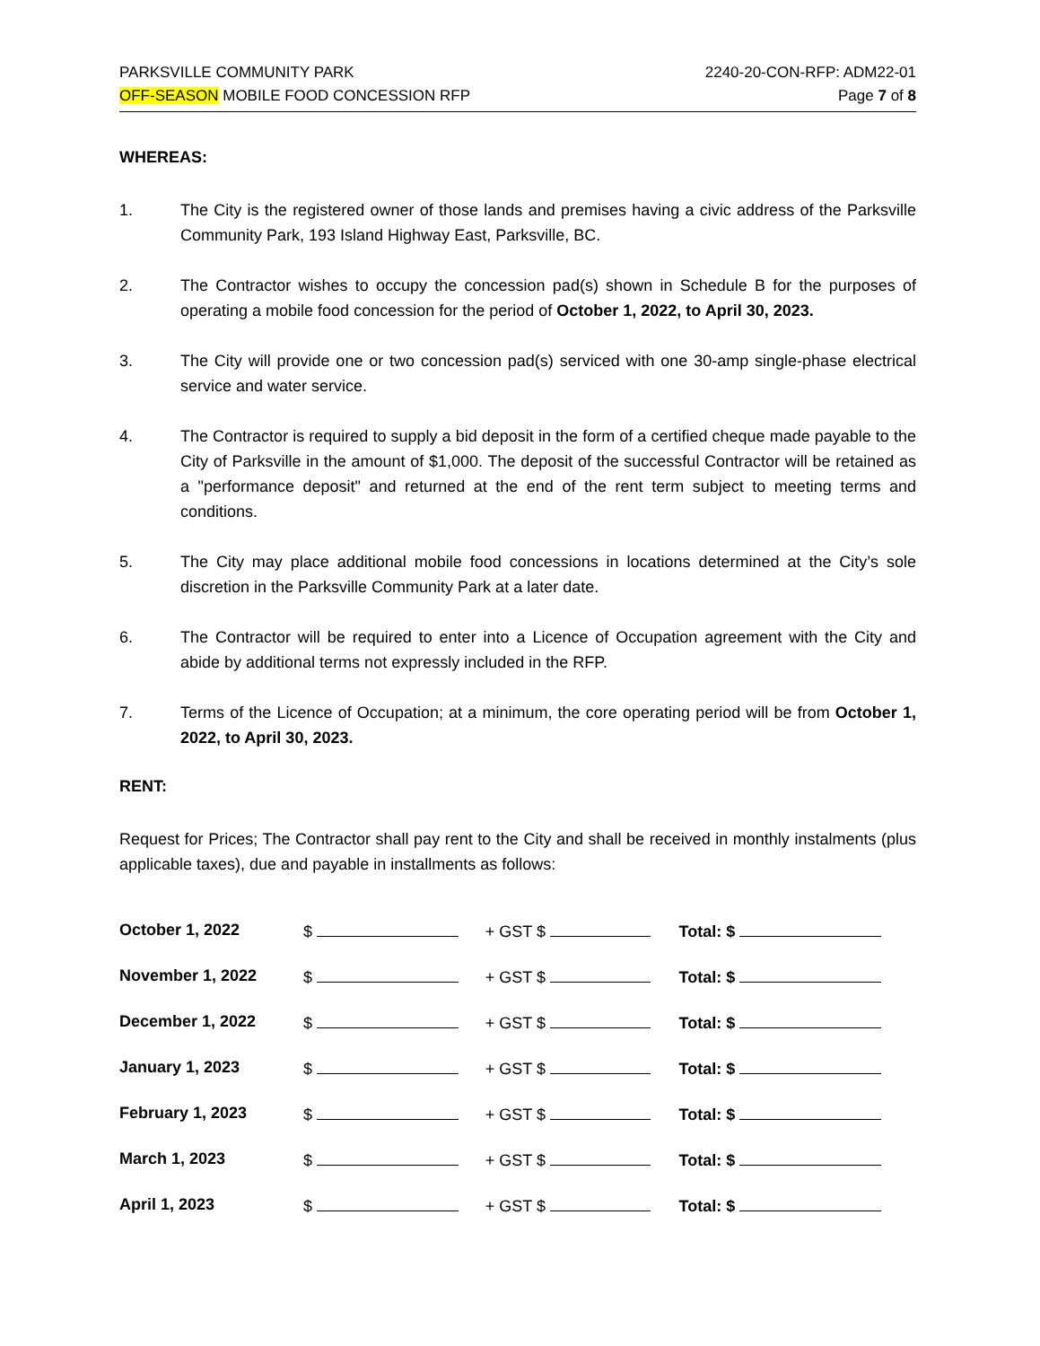PARKSVILLE COMMUNITY PARK
OFF-SEASON MOBILE FOOD CONCESSION RFP
2240-20-CON-RFP: ADM22-01
Page 7 of 8
WHEREAS:
1. The City is the registered owner of those lands and premises having a civic address of the Parksville Community Park, 193 Island Highway East, Parksville, BC.
2. The Contractor wishes to occupy the concession pad(s) shown in Schedule B for the purposes of operating a mobile food concession for the period of October 1, 2022, to April 30, 2023.
3. The City will provide one or two concession pad(s) serviced with one 30-amp single-phase electrical service and water service.
4. The Contractor is required to supply a bid deposit in the form of a certified cheque made payable to the City of Parksville in the amount of $1,000. The deposit of the successful Contractor will be retained as a "performance deposit" and returned at the end of the rent term subject to meeting terms and conditions.
5. The City may place additional mobile food concessions in locations determined at the City’s sole discretion in the Parksville Community Park at a later date.
6. The Contractor will be required to enter into a Licence of Occupation agreement with the City and abide by additional terms not expressly included in the RFP.
7. Terms of the Licence of Occupation; at a minimum, the core operating period will be from October 1, 2022, to April 30, 2023.
RENT:
Request for Prices; The Contractor shall pay rent to the City and shall be received in monthly instalments (plus applicable taxes), due and payable in installments as follows:
| October 1, 2022 | $ | + GST $ | Total: $ |
| November 1, 2022 | $ | + GST $ | Total: $ |
| December 1, 2022 | $ | + GST $ | Total: $ |
| January 1, 2023 | $ | + GST $ | Total: $ |
| February 1, 2023 | $ | + GST $ | Total: $ |
| March 1, 2023 | $ | + GST $ | Total: $ |
| April 1, 2023 | $ | + GST $ | Total: $ |